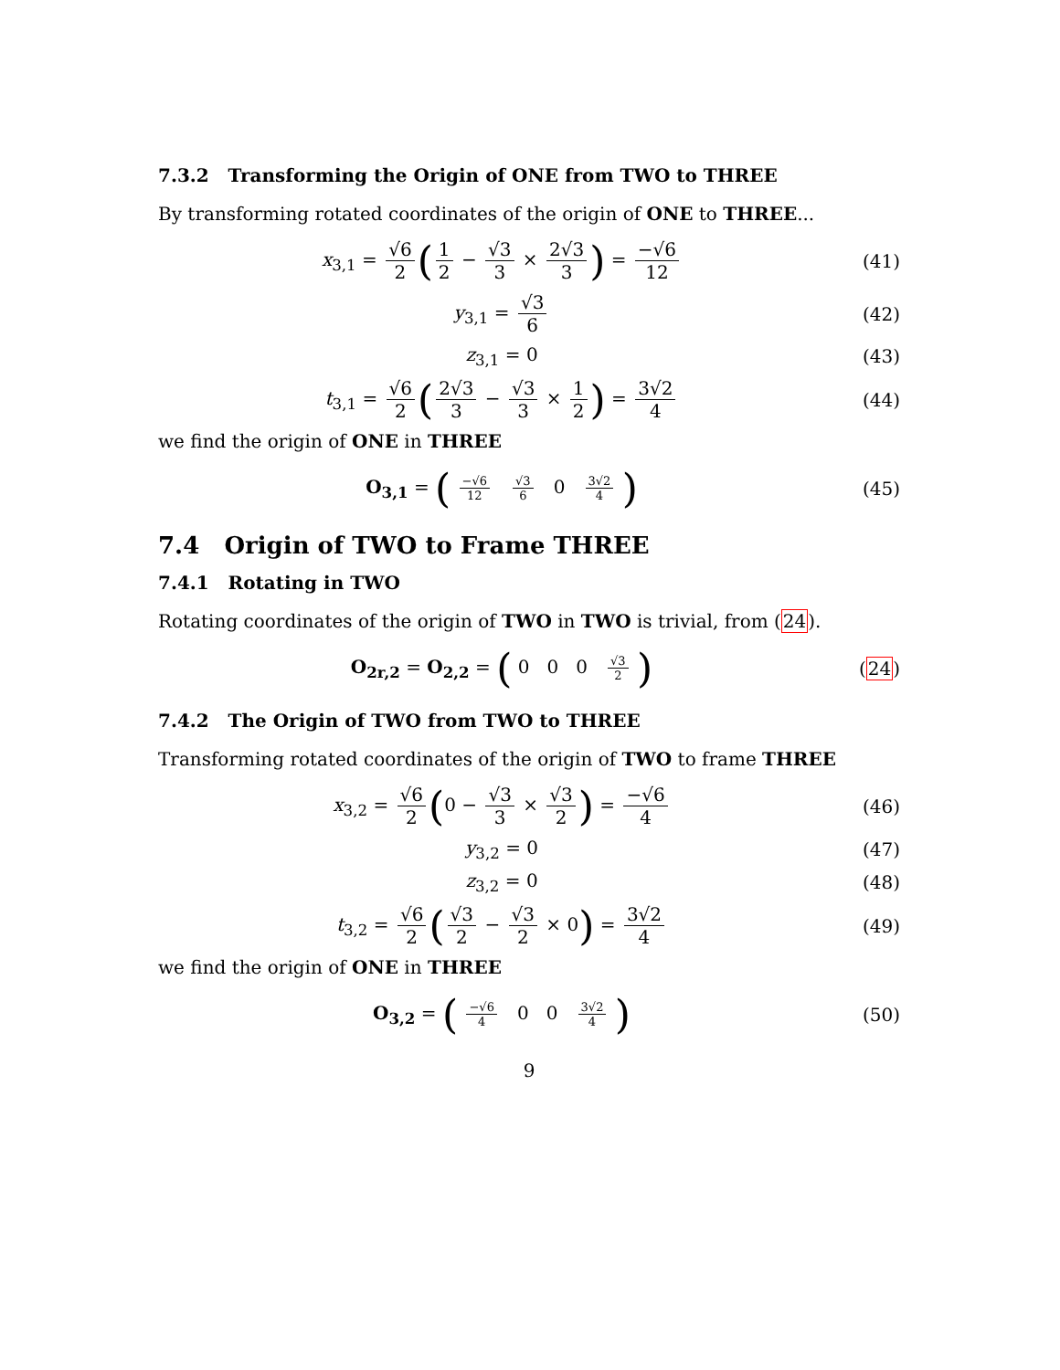7.3.2 Transforming the Origin of ONE from TWO to THREE
By transforming rotated coordinates of the origin of ONE to THREE...
x<sub>3,1</sub> = √6 2 (1 2 − √3 3 × 2√3 3) = −√6 12
(41)
y<sub>3,1</sub> = √3 6 (42)
z<sub>3,1</sub> = 0 (43)
t<sub>3,1</sub> = √6 2 (2√3 3 − √3 3 × 1 2) = 3√2 4
(44)
we find the origin of ONE in THREE
O<sub>3,1</sub> = ( −√6 12 √3 6 0 3√2 4 )
(45)
7.4 Origin of TWO to Frame THREE
7.4.1 Rotating in TWO
Rotating coordinates of the origin of TWO in TWO is trivial, from (24).
O<sub>2r,2</sub> = O<sub>2,2</sub> = ( 0 0 0 √3 2 )
(24)
7.4.2 The Origin of TWO from TWO to THREE
Transforming rotated coordinates of the origin of TWO to frame THREE
x<sub>3,2</sub> = √6 2 (0 − √3 3 × √3 2) = −√6 4
(46)
y<sub>3,2</sub> = 0 (47)
z<sub>3,2</sub> = 0 (48)
t<sub>3,2</sub> = √6 2 (√3 2 − √3 2 × 0) = 3√2 4
(49)
we find the origin of ONE in THREE
O<sub>3,2</sub> = ( −√6 4 0 0 3√2 4 )
(50)
9